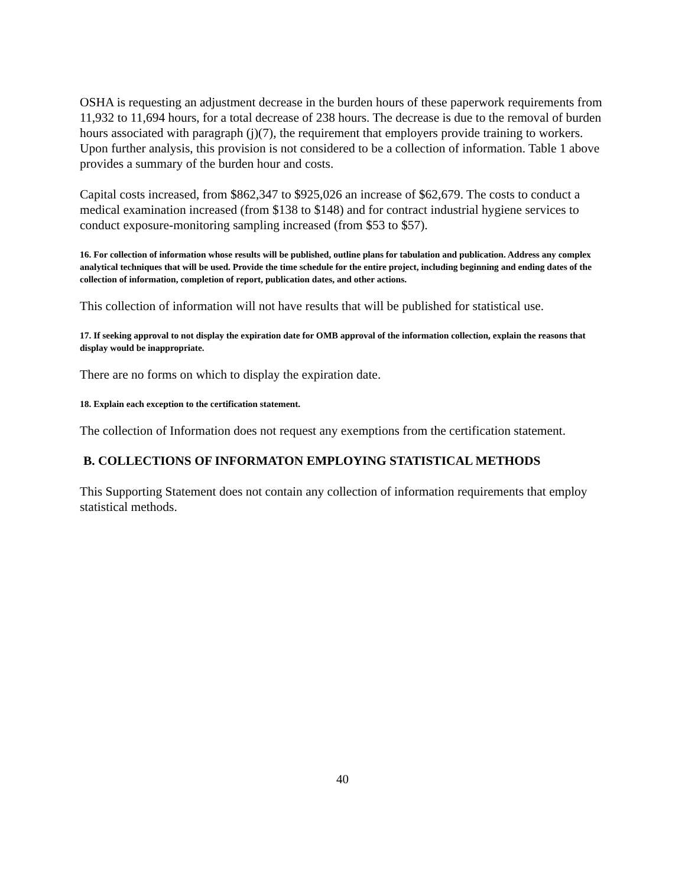OSHA is requesting an adjustment decrease in the burden hours of these paperwork requirements from 11,932 to 11,694 hours, for a total decrease of 238 hours. The decrease is due to the removal of burden hours associated with paragraph (j)(7), the requirement that employers provide training to workers. Upon further analysis, this provision is not considered to be a collection of information. Table 1 above provides a summary of the burden hour and costs.
Capital costs increased, from $862,347 to $925,026 an increase of $62,679. The costs to conduct a medical examination increased (from $138 to $148) and for contract industrial hygiene services to conduct exposure-monitoring sampling increased (from $53 to $57).
16. For collection of information whose results will be published, outline plans for tabulation and publication. Address any complex analytical techniques that will be used. Provide the time schedule for the entire project, including beginning and ending dates of the collection of information, completion of report, publication dates, and other actions.
This collection of information will not have results that will be published for statistical use.
17. If seeking approval to not display the expiration date for OMB approval of the information collection, explain the reasons that display would be inappropriate.
There are no forms on which to display the expiration date.
18. Explain each exception to the certification statement.
The collection of Information does not request any exemptions from the certification statement.
B. COLLECTIONS OF INFORMATON EMPLOYING STATISTICAL METHODS
This Supporting Statement does not contain any collection of information requirements that employ statistical methods.
40